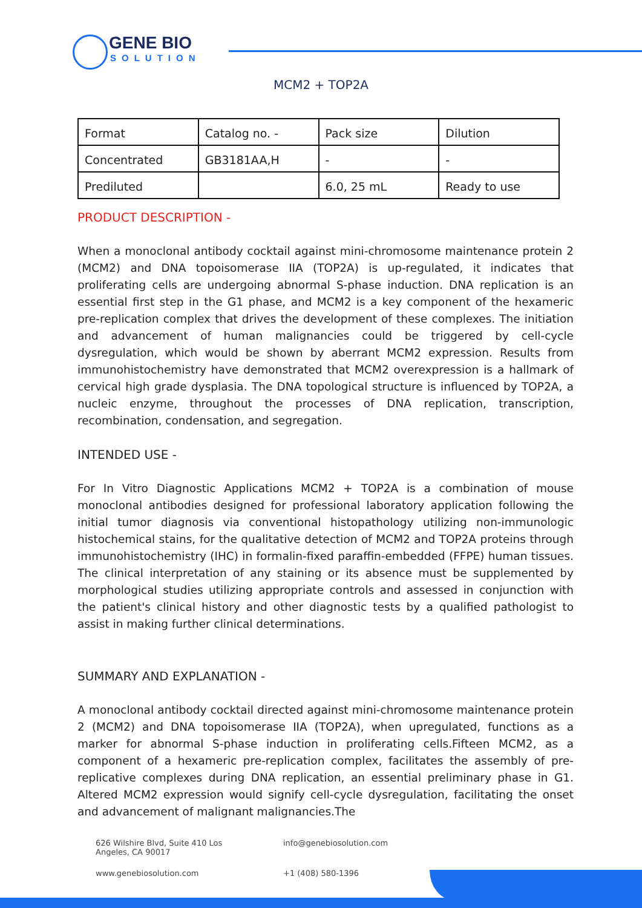GENE BIO
SOLUTION
MCM2 + TOP2A
| Format | Catalog no. - | Pack size | Dilution |
| Concentrated | GB3181AA,H | - | - |
| Prediluted | | 6.0, 25 mL | Ready to use |
PRODUCT DESCRIPTION -
When a monoclonal antibody cocktail against mini-chromosome maintenance protein 2 (MCM2) and DNA topoisomerase IIA (TOP2A) is up-regulated, it indicates that proliferating cells are undergoing abnormal S-phase induction. DNA replication is an essential first step in the G1 phase, and MCM2 is a key component of the hexameric pre-replication complex that drives the development of these complexes. The initiation and advancement of human malignancies could be triggered by cell-cycle dysregulation, which would be shown by aberrant MCM2 expression. Results from immunohistochemistry have demonstrated that MCM2 overexpression is a hallmark of cervical high grade dysplasia. The DNA topological structure is influenced by TOP2A, a nucleic enzyme, throughout the processes of DNA replication, transcription, recombination, condensation, and segregation.
INTENDED USE -
For In Vitro Diagnostic Applications MCM2 + TOP2A is a combination of mouse monoclonal antibodies designed for professional laboratory application following the initial tumor diagnosis via conventional histopathology utilizing non-immunologic histochemical stains, for the qualitative detection of MCM2 and TOP2A proteins through immunohistochemistry (IHC) in formalin-fixed paraffin-embedded (FFPE) human tissues. The clinical interpretation of any staining or its absence must be supplemented by morphological studies utilizing appropriate controls and assessed in conjunction with the patient's clinical history and other diagnostic tests by a qualified pathologist to assist in making further clinical determinations.
SUMMARY AND EXPLANATION -
A monoclonal antibody cocktail directed against mini-chromosome maintenance protein 2 (MCM2) and DNA topoisomerase IIA (TOP2A), when upregulated, functions as a marker for abnormal S-phase induction in proliferating cells.Fifteen MCM2, as a component of a hexameric pre-replication complex, facilitates the assembly of pre-replicative complexes during DNA replication, an essential preliminary phase in G1. Altered MCM2 expression would signify cell-cycle dysregulation, facilitating the onset and advancement of malignant malignancies.The
626 Wilshire Blvd, Suite 410 Los
Angeles, CA 90017
info@genebiosolution.com
www.genebiosolution.com
+1 (408) 580-1396